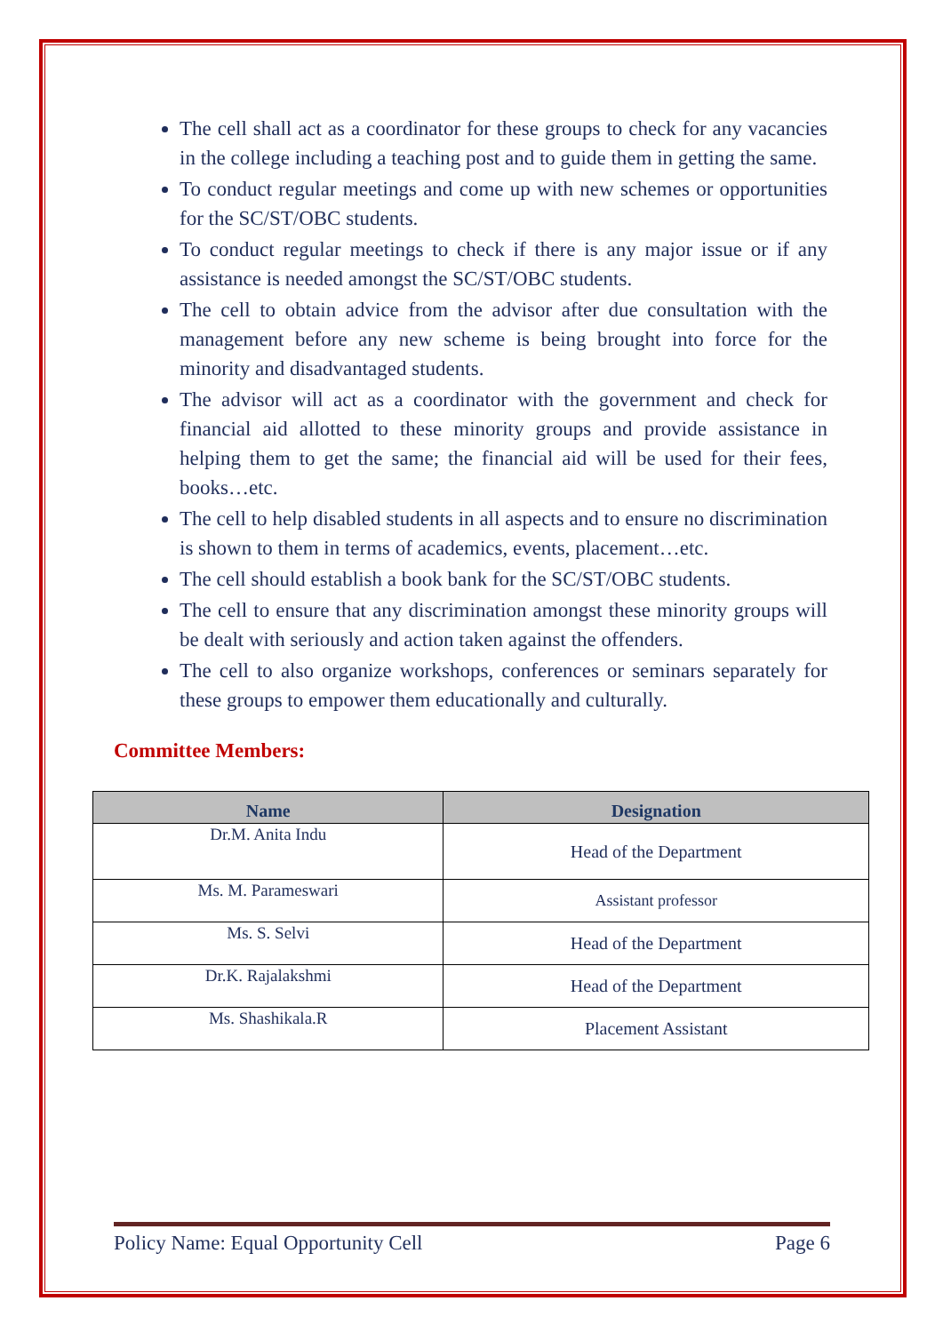The cell shall act as a coordinator for these groups to check for any vacancies in the college including a teaching post and to guide them in getting the same.
To conduct regular meetings and come up with new schemes or opportunities for the SC/ST/OBC students.
To conduct regular meetings to check if there is any major issue or if any assistance is needed amongst the SC/ST/OBC students.
The cell to obtain advice from the advisor after due consultation with the management before any new scheme is being brought into force for the minority and disadvantaged students.
The advisor will act as a coordinator with the government and check for financial aid allotted to these minority groups and provide assistance in helping them to get the same; the financial aid will be used for their fees, books…etc.
The cell to help disabled students in all aspects and to ensure no discrimination is shown to them in terms of academics, events, placement…etc.
The cell should establish a book bank for the SC/ST/OBC students.
The cell to ensure that any discrimination amongst these minority groups will be dealt with seriously and action taken against the offenders.
The cell to also organize workshops, conferences or seminars separately for these groups to empower them educationally and culturally.
Committee Members:
| Name | Designation |
| --- | --- |
| Dr.M. Anita Indu | Head of the Department |
| Ms. M. Parameswari | Assistant professor |
| Ms. S. Selvi | Head of the Department |
| Dr.K. Rajalakshmi | Head of the Department |
| Ms. Shashikala.R | Placement Assistant |
Policy Name: Equal Opportunity Cell Page 6